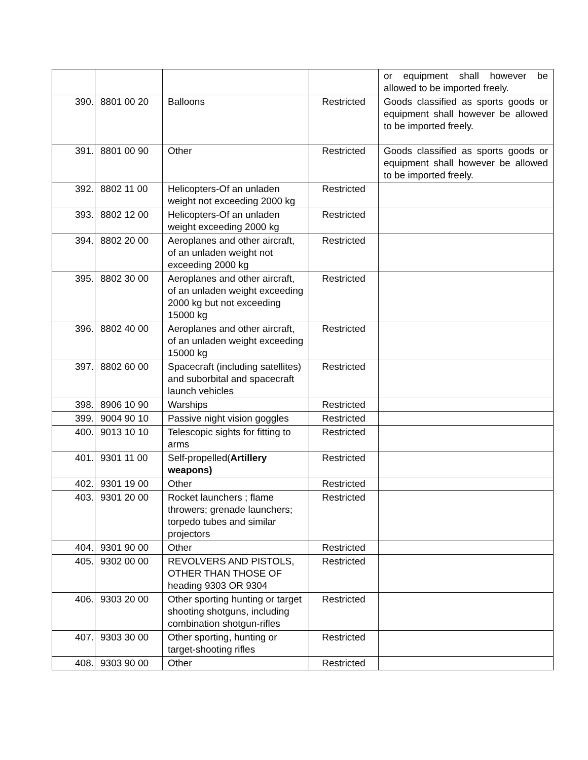| | | | | or equipment shall however be allowed to be imported freely. |
| 390. | 8801 00 20 | Balloons | Restricted | Goods classified as sports goods or equipment shall however be allowed to be imported freely. |
| 391. | 8801 00 90 | Other | Restricted | Goods classified as sports goods or equipment shall however be allowed to be imported freely. |
| 392. | 8802 11 00 | Helicopters-Of an unladen weight not exceeding 2000 kg | Restricted | |
| 393. | 8802 12 00 | Helicopters-Of an unladen weight exceeding 2000 kg | Restricted | |
| 394. | 8802 20 00 | Aeroplanes and other aircraft, of an unladen weight not exceeding 2000 kg | Restricted | |
| 395. | 8802 30 00 | Aeroplanes and other aircraft, of an unladen weight exceeding 2000 kg but not exceeding 15000 kg | Restricted | |
| 396. | 8802 40 00 | Aeroplanes and other aircraft, of an unladen weight exceeding 15000 kg | Restricted | |
| 397. | 8802 60 00 | Spacecraft (including satellites) and suborbital and spacecraft launch vehicles | Restricted | |
| 398. | 8906 10 90 | Warships | Restricted | |
| 399. | 9004 90 10 | Passive night vision goggles | Restricted | |
| 400. | 9013 10 10 | Telescopic sights for fitting to arms | Restricted | |
| 401. | 9301 11 00 | Self-propelled( Artillery weapons) | Restricted | |
| 402. | 9301 19 00 | Other | Restricted | |
| 403. | 9301 20 00 | Rocket launchers ; flame throwers; grenade launchers; torpedo tubes and similar projectors | Restricted | |
| 404. | 9301 90 00 | Other | Restricted | |
| 405. | 9302 00 00 | REVOLVERS AND PISTOLS, OTHER THAN THOSE OF heading 9303 OR 9304 | Restricted | |
| 406. | 9303 20 00 | Other sporting hunting or target shooting shotguns, including combination shotgun-rifles | Restricted | |
| 407. | 9303 30 00 | Other sporting, hunting or target-shooting rifles | Restricted | |
| 408. | 9303 90 00 | Other | Restricted | |